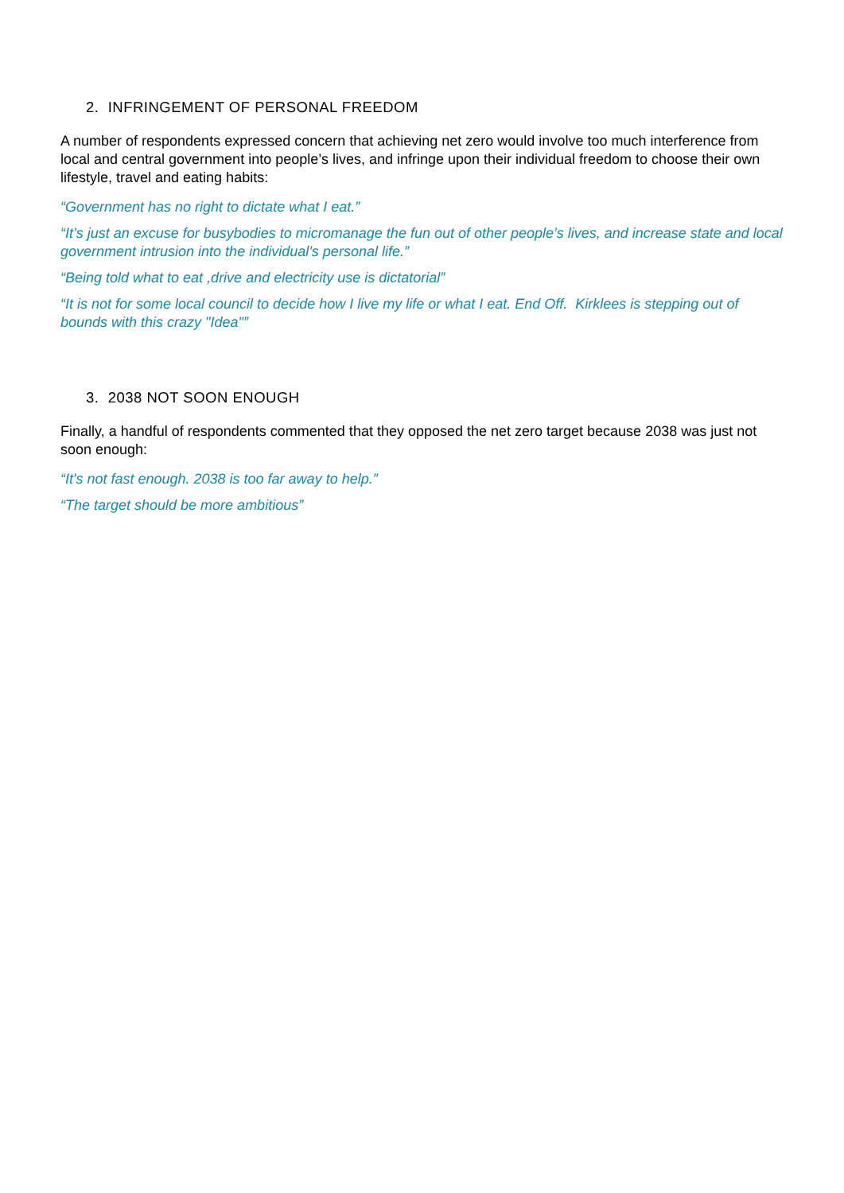2. INFRINGEMENT OF PERSONAL FREEDOM
A number of respondents expressed concern that achieving net zero would involve too much interference from local and central government into people’s lives, and infringe upon their individual freedom to choose their own lifestyle, travel and eating habits:
“Government has no right to dictate what I eat.”
“It’s just an excuse for busybodies to micromanage the fun out of other people’s lives, and increase state and local government intrusion into the individual’s personal life.”
“Being told what to eat ,drive and electricity use is dictatorial”
“It is not for some local council to decide how I live my life or what I eat. End Off. Kirklees is stepping out of bounds with this crazy "Idea"”
3. 2038 NOT SOON ENOUGH
Finally, a handful of respondents commented that they opposed the net zero target because 2038 was just not soon enough:
“It's not fast enough. 2038 is too far away to help.”
“The target should be more ambitious”